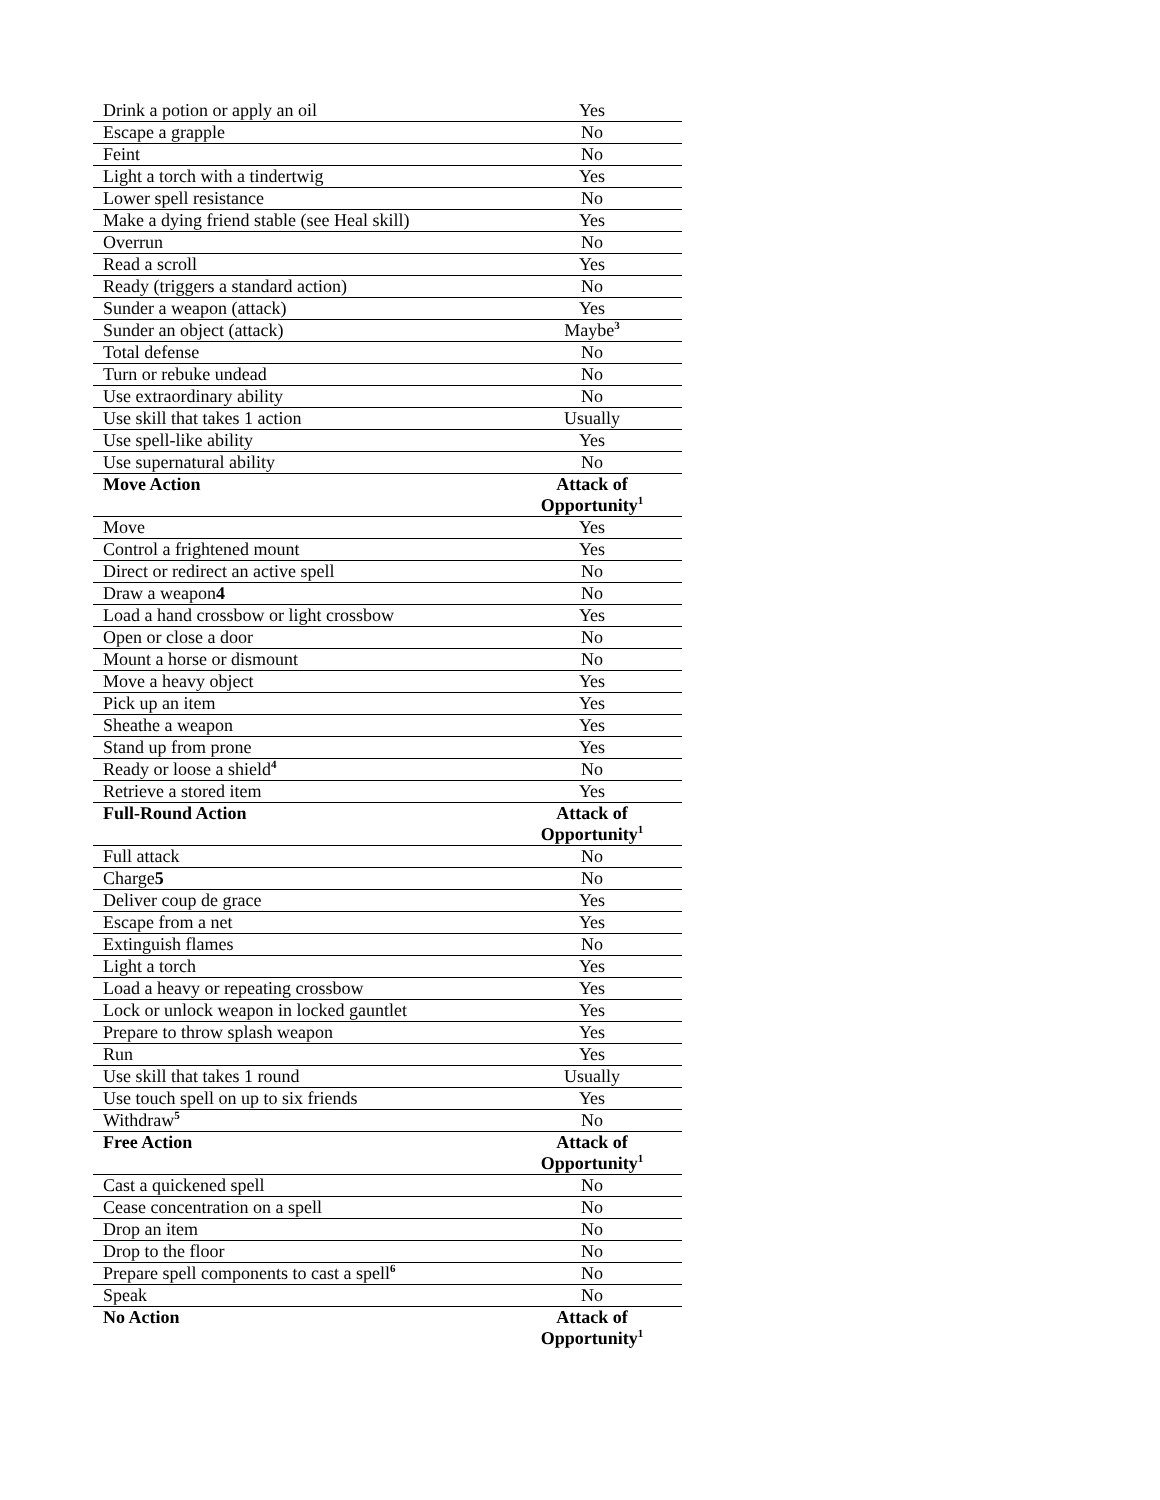| Drink a potion or apply an oil | Yes |
| Escape a grapple | No |
| Feint | No |
| Light a torch with a tindertwig | Yes |
| Lower spell resistance | No |
| Make a dying friend stable (see Heal skill) | Yes |
| Overrun | No |
| Read a scroll | Yes |
| Ready (triggers a standard action) | No |
| Sunder a weapon (attack) | Yes |
| Sunder an object (attack) | Maybe<sup>3</sup> |
| Total defense | No |
| Turn or rebuke undead | No |
| Use extraordinary ability | No |
| Use skill that takes 1 action | Usually |
| Use spell-like ability | Yes |
| Use supernatural ability | No |
| Move Action | Attack of Opportunity<sup>1</sup> |
| Move | Yes |
| Control a frightened mount | Yes |
| Direct or redirect an active spell | No |
| Draw a weapon 4 | No |
| Load a hand crossbow or light crossbow | Yes |
| Open or close a door | No |
| Mount a horse or dismount | No |
| Move a heavy object | Yes |
| Pick up an item | Yes |
| Sheathe a weapon | Yes |
| Stand up from prone | Yes |
| Ready or loose a shield<sup>4</sup> | No |
| Retrieve a stored item | Yes |
| Full-Round Action | Attack of Opportunity<sup>1</sup> |
| Full attack | No |
| Charge 5 | No |
| Deliver coup de grace | Yes |
| Escape from a net | Yes |
| Extinguish flames | No |
| Light a torch | Yes |
| Load a heavy or repeating crossbow | Yes |
| Lock or unlock weapon in locked gauntlet | Yes |
| Prepare to throw splash weapon | Yes |
| Run | Yes |
| Use skill that takes 1 round | Usually |
| Use touch spell on up to six friends | Yes |
| Withdraw<sup>5</sup> | No |
| Free Action | Attack of Opportunity<sup>1</sup> |
| Cast a quickened spell | No |
| Cease concentration on a spell | No |
| Drop an item | No |
| Drop to the floor | No |
| Prepare spell components to cast a spell<sup>6</sup> | No |
| Speak | No |
| No Action | Attack of Opportunity<sup>1</sup> |